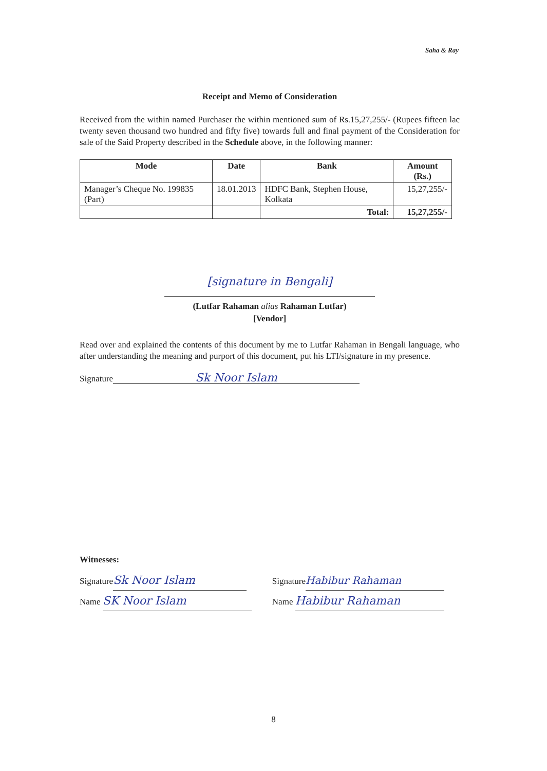Saha & Ray
Receipt and Memo of Consideration
Received from the within named Purchaser the within mentioned sum of Rs.15,27,255/- (Rupees fifteen lac twenty seven thousand two hundred and fifty five) towards full and final payment of the Consideration for sale of the Said Property described in the Schedule above, in the following manner:
| Mode | Date | Bank | Amount (Rs.) |
| --- | --- | --- | --- |
| Manager’s Cheque No. 199835 (Part) | 18.01.2013 | HDFC Bank, Stephen House, Kolkata | 15,27,255/- |
| | | Total: | 15,27,255/- |
[signature in Bengali]
(Lutfar Rahaman alias Rahaman Lutfar)
[Vendor]
Read over and explained the contents of this document by me to Lutfar Rahaman in Bengali language, who after understanding the meaning and purport of this document, put his LTI/signature in my presence.
Signature Sk Noor Islam
Witnesses:
Signature Sk Noor Islam
Name SK Noor Islam
Signature Habibur Rahaman
Name Habibur Rahaman
8